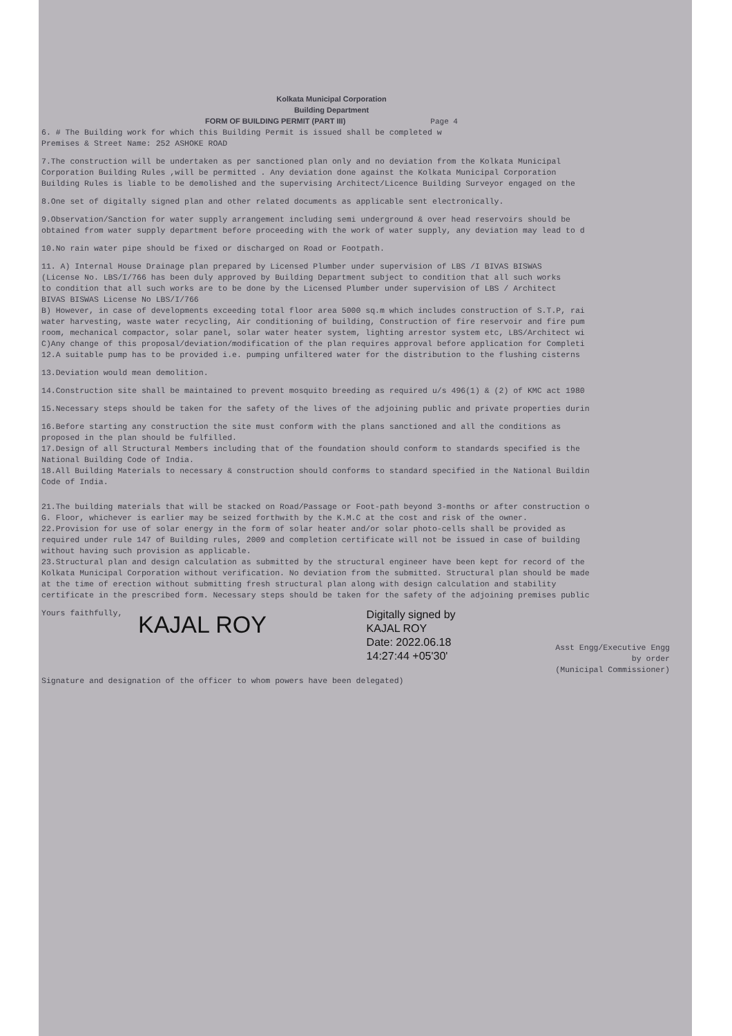Kolkata Municipal Corporation
Building Department
FORM OF BUILDING PERMIT (PART III) Page 4
6. # The Building work for which this Building Permit is issued shall be completed w
Premises & Street Name: 252 ASHOKE ROAD
7.The construction will be undertaken as per sanctioned plan only and no deviation from the Kolkata Municipal
Corporation Building Rules ,will be permitted . Any deviation done against the Kolkata Municipal Corporation
Building Rules is liable to be demolished and the supervising Architect/Licence Building Surveyor engaged on the
8.One set of digitally signed plan and other related documents as applicable sent electronically.
9.Observation/Sanction for water supply arrangement including semi underground & over head reservoirs should be
obtained from water supply department before proceeding with the work of water supply, any deviation may lead to d
10.No rain water pipe should be fixed or discharged on Road or Footpath.
11. A) Internal House Drainage plan prepared by Licensed Plumber under supervision of LBS /I BIVAS BISWAS
(License No. LBS/I/766 has been duly approved by Building Department subject to condition that all such works
to condition that all such works are to be done by the Licensed Plumber under supervision of LBS / Architect
BIVAS BISWAS License No LBS/I/766
B) However, in case of developments exceeding total floor area 5000 sq.m which includes construction of S.T.P, rai
water harvesting, waste water recycling, Air conditioning of building, Construction of fire reservoir and fire pum
room, mechanical compactor, solar panel, solar water heater system, lighting arrestor system etc, LBS/Architect wi
C)Any change of this proposal/deviation/modification of the plan requires approval before application for Completi
12.A suitable pump has to be provided i.e. pumping unfiltered water for the distribution to the flushing cisterns
13.Deviation would mean demolition.
14.Construction site shall be maintained to prevent mosquito breeding as required u/s 496(1) & (2) of KMC act 1980
15.Necessary steps should be taken for the safety of the lives of the adjoining public and private properties durin
16.Before starting any construction the site must conform with the plans sanctioned and all the conditions as
proposed in the plan should be fulfilled.
17.Design of all Structural Members including that of the foundation should conform to standards specified is the
National Building Code of India.
18.All Building Materials to necessary & construction should conforms to standard specified in the National Buildin
Code of India.
21.The building materials that will be stacked on Road/Passage or Foot-path beyond 3-months or after construction o
G. Floor, whichever is earlier may be seized forthwith by the K.M.C at the cost and risk of the owner.
22.Provision for use of solar energy in the form of solar heater and/or solar photo-cells shall be provided as
required under rule 147 of Building rules, 2009 and completion certificate will not be issued in case of building
without having such provision as applicable.
23.Structural plan and design calculation as submitted by the structural engineer have been kept for record of the
Kolkata Municipal Corporation without verification. No deviation from the submitted. Structural plan should be made
at the time of erection without submitting fresh structural plan along with design calculation and stability
certificate in the prescribed form. Necessary steps should be taken for the safety of the adjoining premises public
Yours faithfully,
KAJAL ROY
Digitally signed by
KAJAL ROY
Date: 2022.06.18
14:27:44 +05'30'
Asst Engg/Executive Engg
by order
(Municipal Commissioner)
Signature and designation of the officer to whom powers have been delegated)